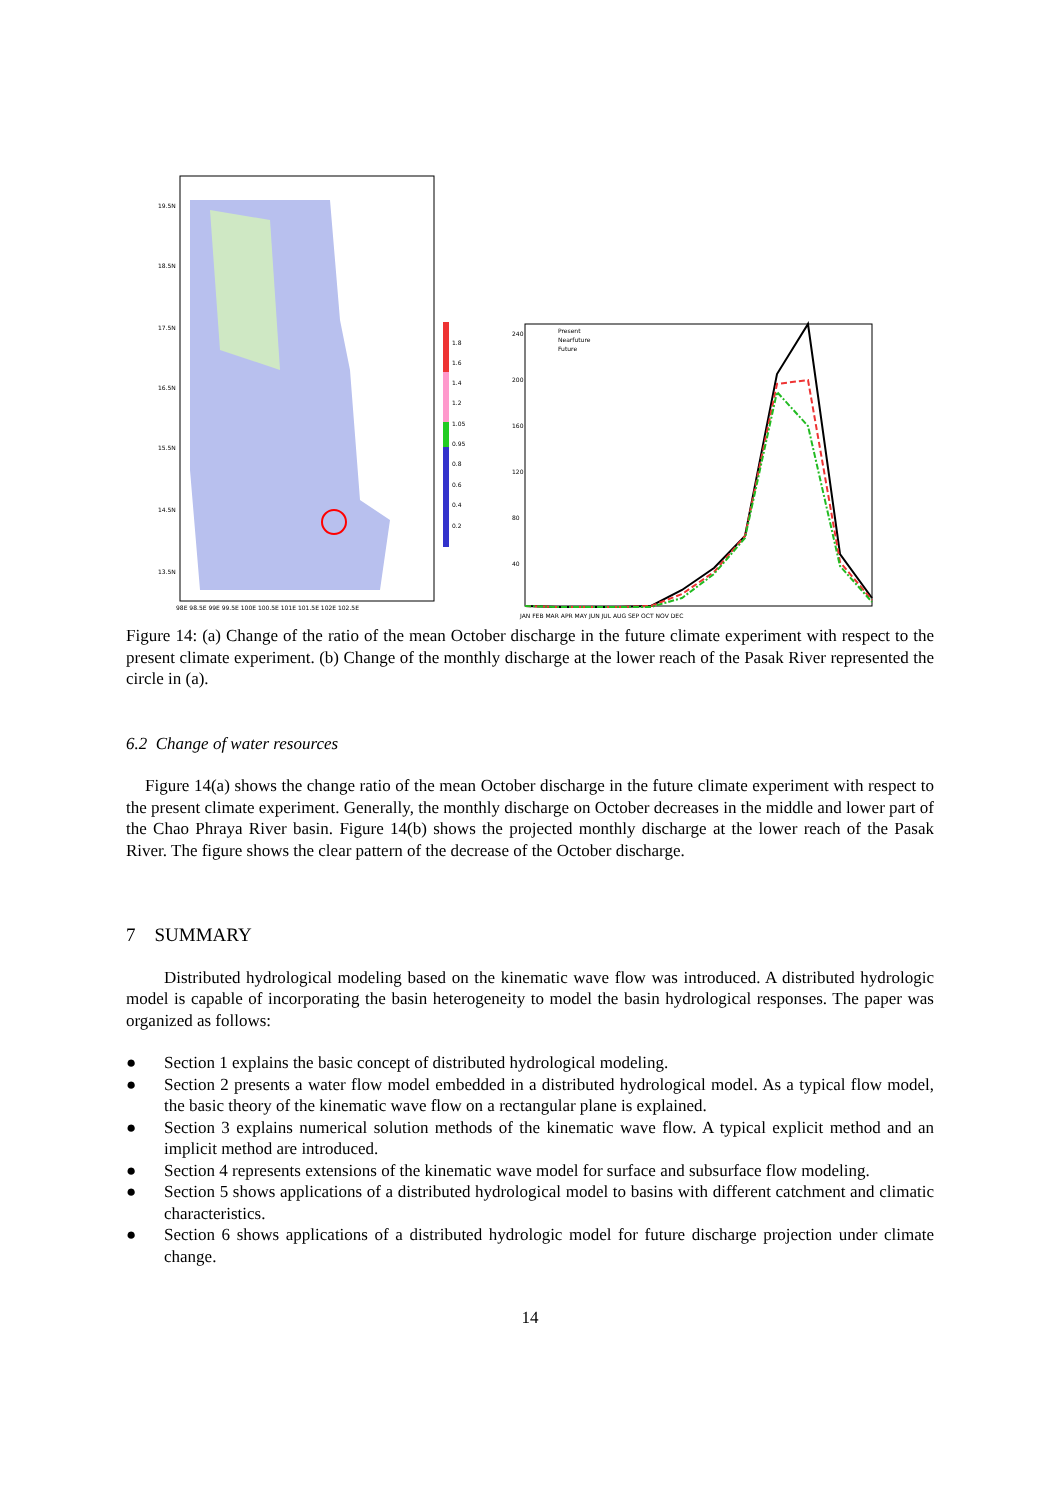19.5N
18.5N
17.5N
16.5N
15.5N
14.5N
13.5N
98E 98.5E 99E 99.5E 100E 100.5E 101E 101.5E 102E 102.5E
1.8
1.6
1.4
1.2
1.05
0.95
0.8
0.6
0.4
0.2
Present
Nearfuture
Future
240
200
160
120
80
40
JAN FEB MAR APR MAY JUN JUL AUG SEP OCT NOV DEC
Figure 14: (a) Change of the ratio of the mean October discharge in the future climate experiment with respect to the present climate experiment. (b) Change of the monthly discharge at the lower reach of the Pasak River represented the circle in (a).
6.2 Change of water resources
Figure 14(a) shows the change ratio of the mean October discharge in the future climate experiment with respect to the present climate experiment. Generally, the monthly discharge on October decreases in the middle and lower part of the Chao Phraya River basin. Figure 14(b) shows the projected monthly discharge at the lower reach of the Pasak River. The figure shows the clear pattern of the decrease of the October discharge.
7 SUMMARY
Distributed hydrological modeling based on the kinematic wave flow was introduced. A distributed hydrologic model is capable of incorporating the basin heterogeneity to model the basin hydrological responses. The paper was organized as follows:
● Section 1 explains the basic concept of distributed hydrological modeling.
● Section 2 presents a water flow model embedded in a distributed hydrological model. As a typical flow model, the basic theory of the kinematic wave flow on a rectangular plane is explained.
● Section 3 explains numerical solution methods of the kinematic wave flow. A typical explicit method and an implicit method are introduced.
● Section 4 represents extensions of the kinematic wave model for surface and subsurface flow modeling.
● Section 5 shows applications of a distributed hydrological model to basins with different catchment and climatic characteristics.
● Section 6 shows applications of a distributed hydrologic model for future discharge projection under climate change.
14